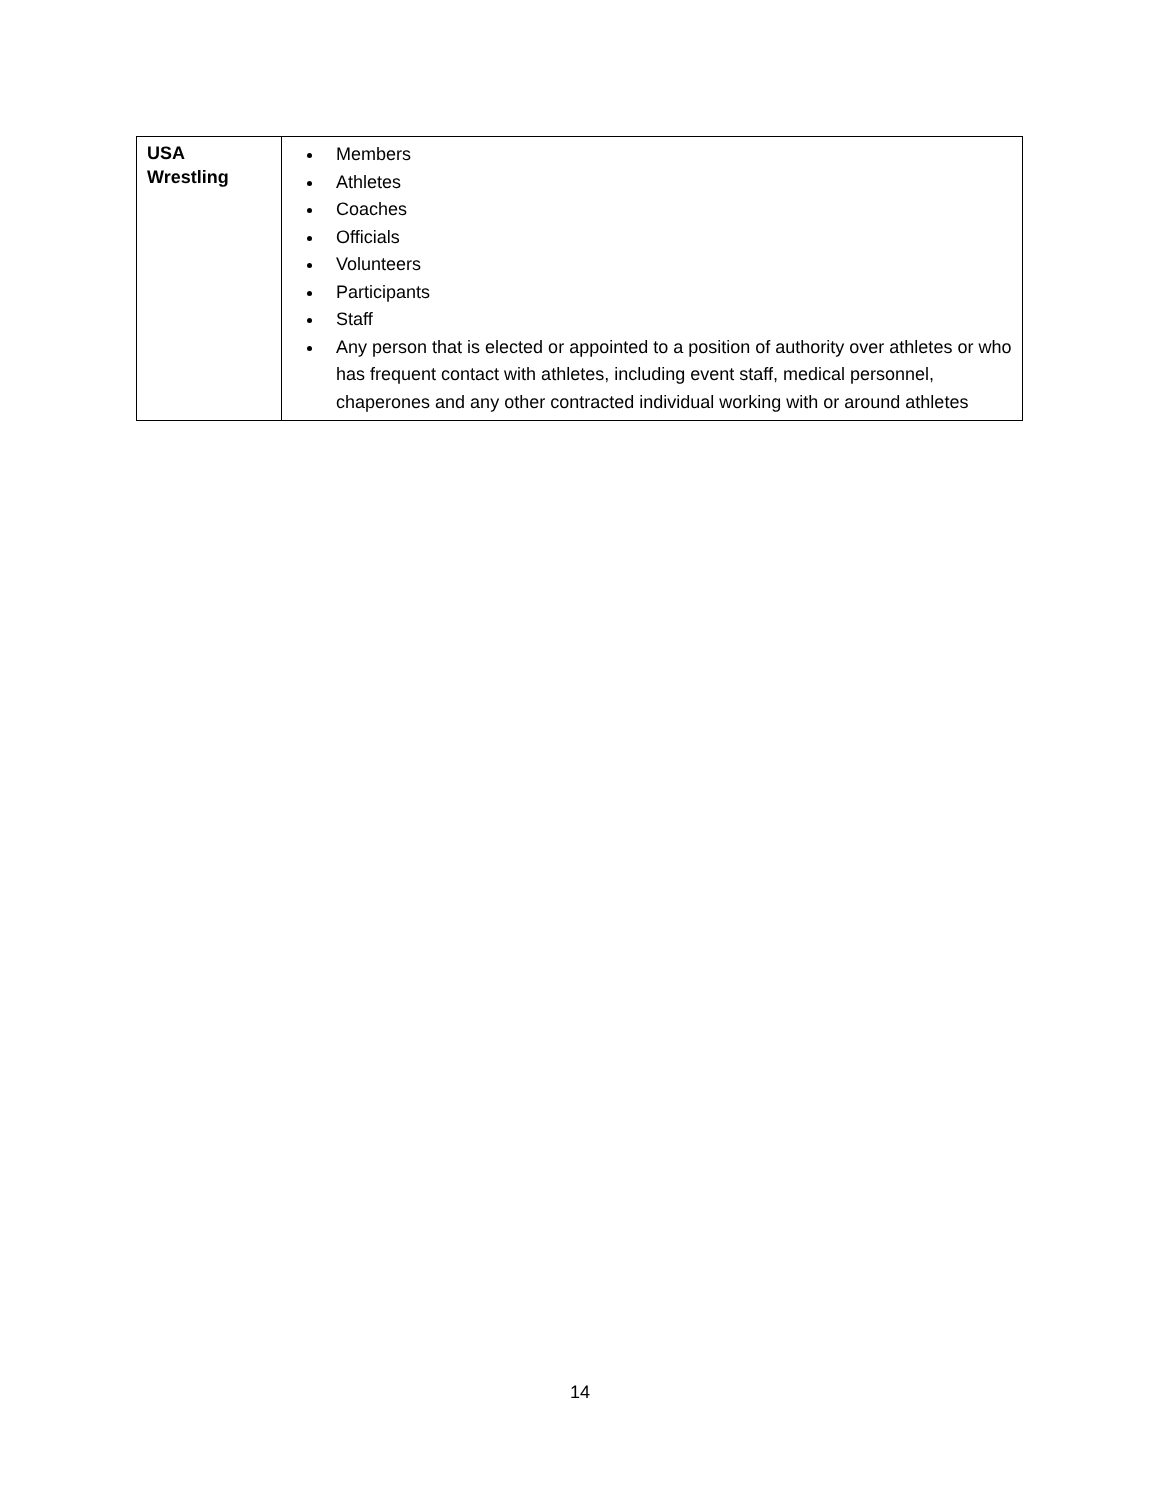| USA Wrestling | Members Athletes Coaches Officials Volunteers Participants Staff Any person that is elected or appointed to a position of authority over athletes or who has frequent contact with athletes, including event staff, medical personnel, chaperones and any other contracted individual working with or around athletes |
14